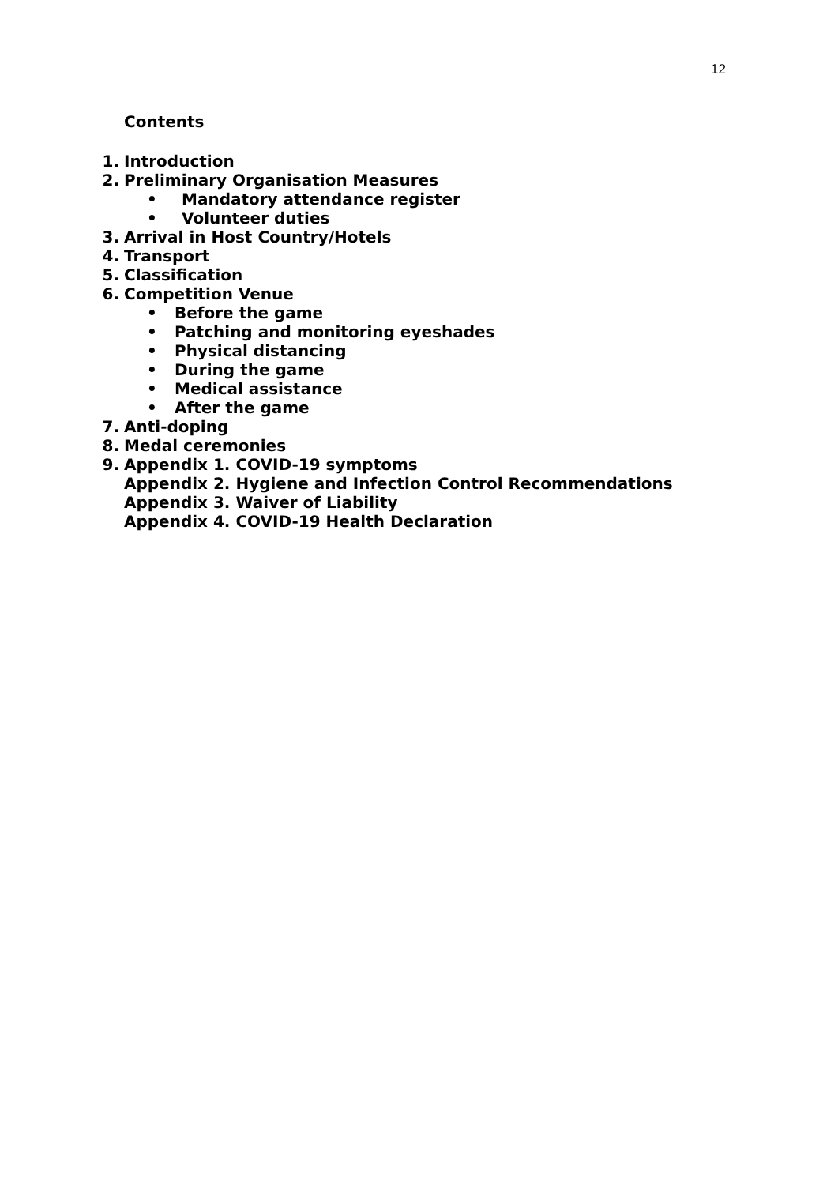12
Contents
1. Introduction
2. Preliminary Organisation Measures
• Mandatory attendance register
• Volunteer duties
3. Arrival in Host Country/Hotels
4. Transport
5. Classification
6. Competition Venue
• Before the game
• Patching and monitoring eyeshades
• Physical distancing
• During the game
• Medical assistance
• After the game
7. Anti-doping
8. Medal ceremonies
9. Appendix 1. COVID-19 symptoms
Appendix 2. Hygiene and Infection Control Recommendations
Appendix 3. Waiver of Liability
Appendix 4. COVID-19 Health Declaration